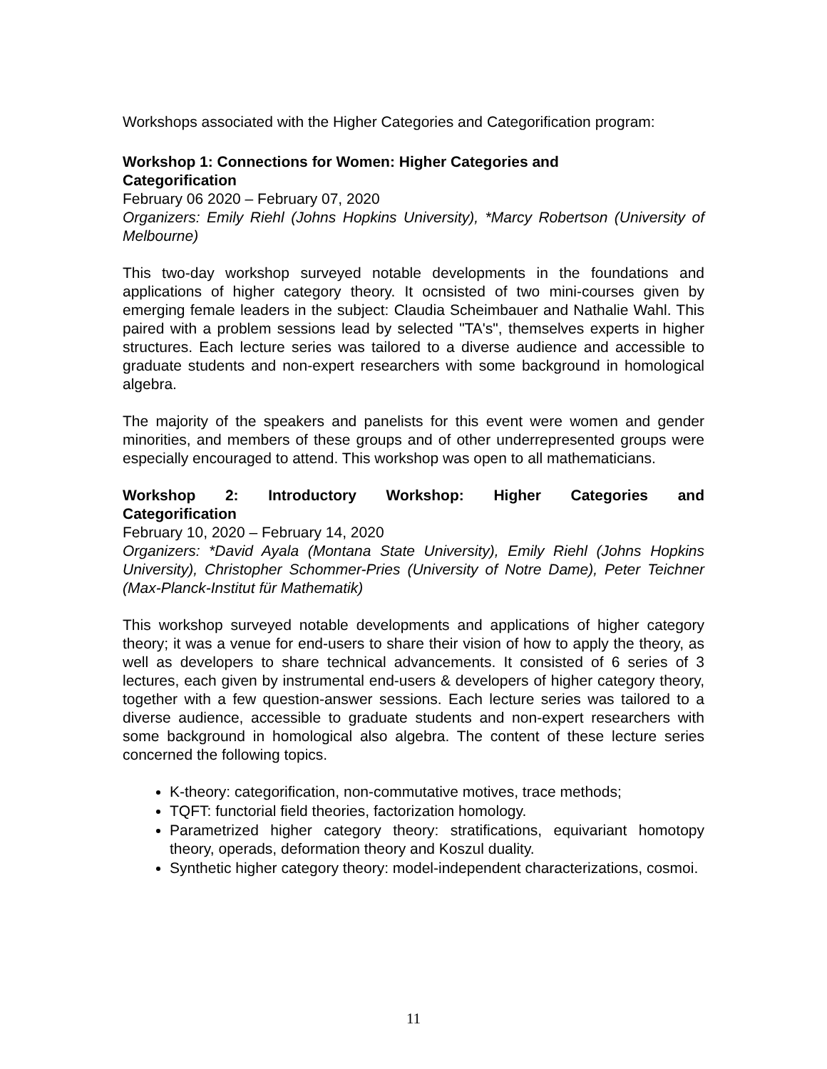Workshops associated with the Higher Categories and Categorification program:
Workshop 1: Connections for Women: Higher Categories and
Categorification
February 06 2020 – February 07, 2020
Organizers: Emily Riehl (Johns Hopkins University), *Marcy Robertson (University of Melbourne)
This two-day workshop surveyed notable developments in the foundations and applications of higher category theory. It ocnsisted of two mini-courses given by emerging female leaders in the subject: Claudia Scheimbauer and Nathalie Wahl. This paired with a problem sessions lead by selected "TA's", themselves experts in higher structures. Each lecture series was tailored to a diverse audience and accessible to graduate students and non-expert researchers with some background in homological algebra.
The majority of the speakers and panelists for this event were women and gender minorities, and members of these groups and of other underrepresented groups were especially encouraged to attend. This workshop was open to all mathematicians.
Workshop 2: Introductory Workshop: Higher Categories and
Categorification
February 10, 2020 – February 14, 2020
Organizers: *David Ayala (Montana State University), Emily Riehl (Johns Hopkins University), Christopher Schommer-Pries (University of Notre Dame), Peter Teichner (Max-Planck-Institut für Mathematik)
This workshop surveyed notable developments and applications of higher category theory; it was a venue for end-users to share their vision of how to apply the theory, as well as developers to share technical advancements. It consisted of 6 series of 3 lectures, each given by instrumental end-users & developers of higher category theory, together with a few question-answer sessions. Each lecture series was tailored to a diverse audience, accessible to graduate students and non-expert researchers with some background in homological also algebra. The content of these lecture series concerned the following topics.
K-theory: categorification, non-commutative motives, trace methods;
TQFT: functorial field theories, factorization homology.
Parametrized higher category theory: stratifications, equivariant homotopy theory, operads, deformation theory and Koszul duality.
Synthetic higher category theory: model-independent characterizations, cosmoi.
11